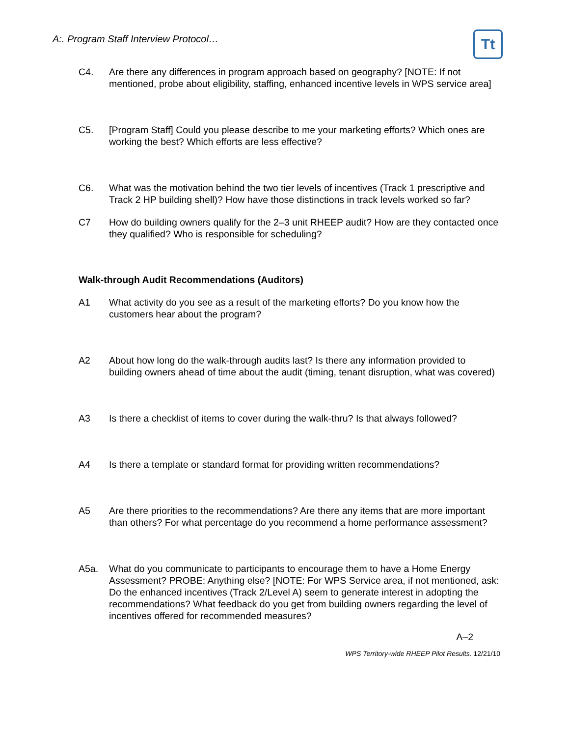A:. Program Staff Interview Protocol…
Tt
C4. Are there any differences in program approach based on geography? [NOTE: If not mentioned, probe about eligibility, staffing, enhanced incentive levels in WPS service area]
C5. [Program Staff] Could you please describe to me your marketing efforts? Which ones are working the best? Which efforts are less effective?
C6. What was the motivation behind the two tier levels of incentives (Track 1 prescriptive and Track 2 HP building shell)? How have those distinctions in track levels worked so far?
C7 How do building owners qualify for the 2–3 unit RHEEP audit? How are they contacted once they qualified? Who is responsible for scheduling?
Walk-through Audit Recommendations (Auditors)
A1 What activity do you see as a result of the marketing efforts? Do you know how the customers hear about the program?
A2 About how long do the walk-through audits last? Is there any information provided to building owners ahead of time about the audit (timing, tenant disruption, what was covered)
A3 Is there a checklist of items to cover during the walk-thru? Is that always followed?
A4 Is there a template or standard format for providing written recommendations?
A5 Are there priorities to the recommendations? Are there any items that are more important than others? For what percentage do you recommend a home performance assessment?
A5a. What do you communicate to participants to encourage them to have a Home Energy Assessment? PROBE: Anything else? [NOTE: For WPS Service area, if not mentioned, ask: Do the enhanced incentives (Track 2/Level A) seem to generate interest in adopting the recommendations? What feedback do you get from building owners regarding the level of incentives offered for recommended measures?
A–2
WPS Territory-wide RHEEP Pilot Results. 12/21/10